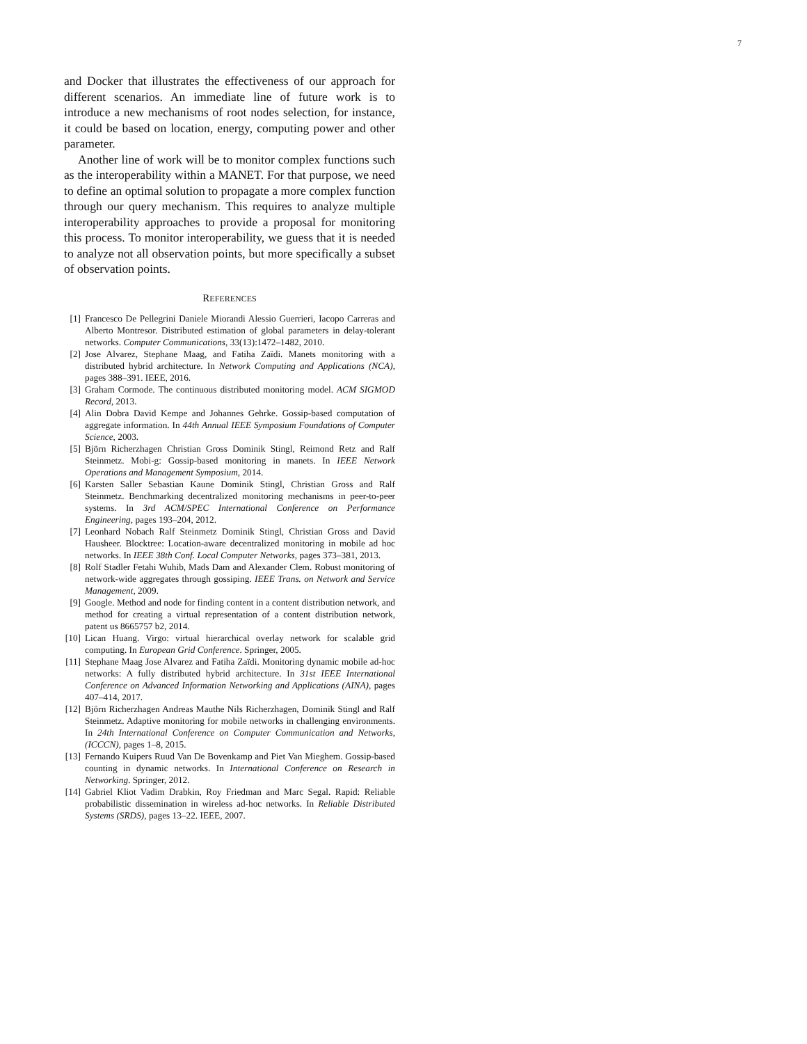7
and Docker that illustrates the effectiveness of our approach for different scenarios. An immediate line of future work is to introduce a new mechanisms of root nodes selection, for instance, it could be based on location, energy, computing power and other parameter.
Another line of work will be to monitor complex functions such as the interoperability within a MANET. For that purpose, we need to define an optimal solution to propagate a more complex function through our query mechanism. This requires to analyze multiple interoperability approaches to provide a proposal for monitoring this process. To monitor interoperability, we guess that it is needed to analyze not all observation points, but more specifically a subset of observation points.
REFERENCES
[1] Francesco De Pellegrini Daniele Miorandi Alessio Guerrieri, Iacopo Carreras and Alberto Montresor. Distributed estimation of global parameters in delay-tolerant networks. Computer Communications, 33(13):1472–1482, 2010.
[2] Jose Alvarez, Stephane Maag, and Fatiha Zaïdi. Manets monitoring with a distributed hybrid architecture. In Network Computing and Applications (NCA), pages 388–391. IEEE, 2016.
[3] Graham Cormode. The continuous distributed monitoring model. ACM SIGMOD Record, 2013.
[4] Alin Dobra David Kempe and Johannes Gehrke. Gossip-based computation of aggregate information. In 44th Annual IEEE Symposium Foundations of Computer Science, 2003.
[5] Björn Richerzhagen Christian Gross Dominik Stingl, Reimond Retz and Ralf Steinmetz. Mobi-g: Gossip-based monitoring in manets. In IEEE Network Operations and Management Symposium, 2014.
[6] Karsten Saller Sebastian Kaune Dominik Stingl, Christian Gross and Ralf Steinmetz. Benchmarking decentralized monitoring mechanisms in peer-to-peer systems. In 3rd ACM/SPEC International Conference on Performance Engineering, pages 193–204, 2012.
[7] Leonhard Nobach Ralf Steinmetz Dominik Stingl, Christian Gross and David Hausheer. Blocktree: Location-aware decentralized monitoring in mobile ad hoc networks. In IEEE 38th Conf. Local Computer Networks, pages 373–381, 2013.
[8] Rolf Stadler Fetahi Wuhib, Mads Dam and Alexander Clem. Robust monitoring of network-wide aggregates through gossiping. IEEE Trans. on Network and Service Management, 2009.
[9] Google. Method and node for finding content in a content distribution network, and method for creating a virtual representation of a content distribution network, patent us 8665757 b2, 2014.
[10] Lican Huang. Virgo: virtual hierarchical overlay network for scalable grid computing. In European Grid Conference. Springer, 2005.
[11] Stephane Maag Jose Alvarez and Fatiha Zaïdi. Monitoring dynamic mobile ad-hoc networks: A fully distributed hybrid architecture. In 31st IEEE International Conference on Advanced Information Networking and Applications (AINA), pages 407–414, 2017.
[12] Björn Richerzhagen Andreas Mauthe Nils Richerzhagen, Dominik Stingl and Ralf Steinmetz. Adaptive monitoring for mobile networks in challenging environments. In 24th International Conference on Computer Communication and Networks, (ICCCN), pages 1–8, 2015.
[13] Fernando Kuipers Ruud Van De Bovenkamp and Piet Van Mieghem. Gossip-based counting in dynamic networks. In International Conference on Research in Networking. Springer, 2012.
[14] Gabriel Kliot Vadim Drabkin, Roy Friedman and Marc Segal. Rapid: Reliable probabilistic dissemination in wireless ad-hoc networks. In Reliable Distributed Systems (SRDS), pages 13–22. IEEE, 2007.